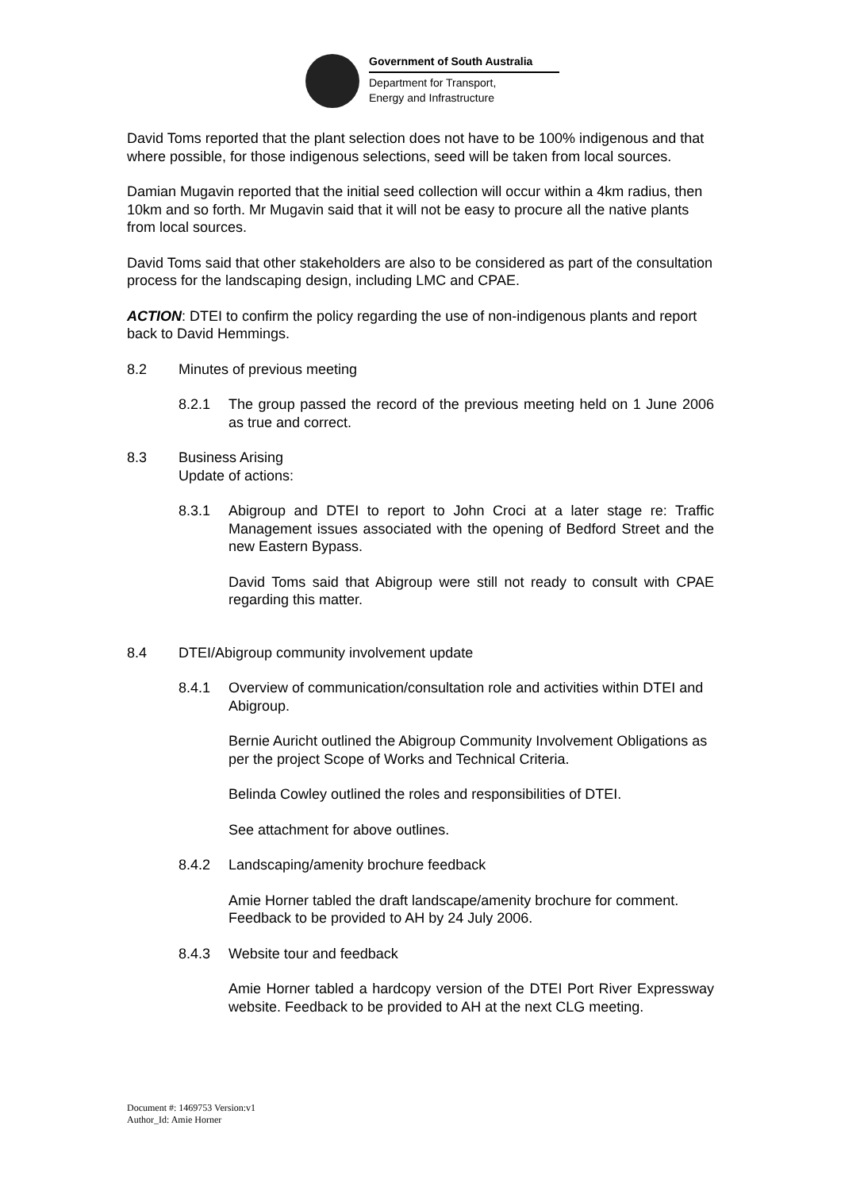Government of South Australia
Department for Transport,
Energy and Infrastructure
David Toms reported that the plant selection does not have to be 100% indigenous and that where possible, for those indigenous selections, seed will be taken from local sources.
Damian Mugavin reported that the initial seed collection will occur within a 4km radius, then 10km and so forth. Mr Mugavin said that it will not be easy to procure all the native plants from local sources.
David Toms said that other stakeholders are also to be considered as part of the consultation process for the landscaping design, including LMC and CPAE.
ACTION: DTEI to confirm the policy regarding the use of non-indigenous plants and report back to David Hemmings.
8.2 Minutes of previous meeting
8.2.1 The group passed the record of the previous meeting held on 1 June 2006 as true and correct.
8.3 Business Arising
Update of actions:
8.3.1 Abigroup and DTEI to report to John Croci at a later stage re: Traffic Management issues associated with the opening of Bedford Street and the new Eastern Bypass.
David Toms said that Abigroup were still not ready to consult with CPAE regarding this matter.
8.4 DTEI/Abigroup community involvement update
8.4.1 Overview of communication/consultation role and activities within DTEI and Abigroup.
Bernie Auricht outlined the Abigroup Community Involvement Obligations as per the project Scope of Works and Technical Criteria.
Belinda Cowley outlined the roles and responsibilities of DTEI.
See attachment for above outlines.
8.4.2 Landscaping/amenity brochure feedback
Amie Horner tabled the draft landscape/amenity brochure for comment. Feedback to be provided to AH by 24 July 2006.
8.4.3 Website tour and feedback
Amie Horner tabled a hardcopy version of the DTEI Port River Expressway website. Feedback to be provided to AH at the next CLG meeting.
Document #: 1469753 Version:v1
Author_Id: Amie Horner